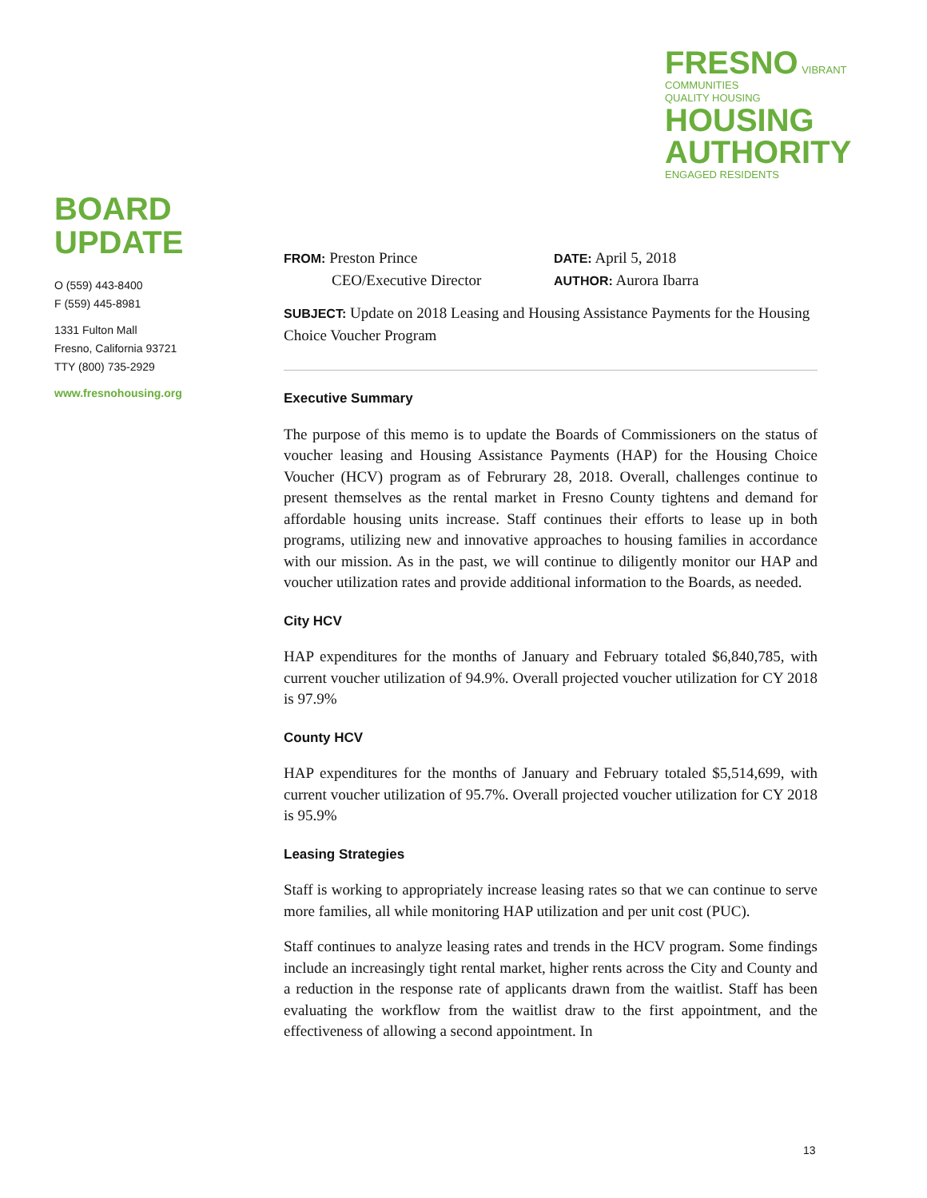FRESNO VIBRANT COMMUNITIES
QUALITY HOUSING HOUSING
AUTHORITY ENGAGED RESIDENTS
BOARD
UPDATE
O (559) 443-8400
F (559) 445-8981
1331 Fulton Mall
Fresno, California 93721
TTY (800) 735-2929
www.fresnohousing.org
FROM: Preston Prince
CEO/Executive Director
DATE: April 5, 2018
AUTHOR: Aurora Ibarra
SUBJECT: Update on 2018 Leasing and Housing Assistance Payments for the Housing Choice Voucher Program
Executive Summary
The purpose of this memo is to update the Boards of Commissioners on the status of voucher leasing and Housing Assistance Payments (HAP) for the Housing Choice Voucher (HCV) program as of Februrary 28, 2018. Overall, challenges continue to present themselves as the rental market in Fresno County tightens and demand for affordable housing units increase. Staff continues their efforts to lease up in both programs, utilizing new and innovative approaches to housing families in accordance with our mission. As in the past, we will continue to diligently monitor our HAP and voucher utilization rates and provide additional information to the Boards, as needed.
City HCV
HAP expenditures for the months of January and February totaled $6,840,785, with current voucher utilization of 94.9%. Overall projected voucher utilization for CY 2018 is 97.9%
County HCV
HAP expenditures for the months of January and February totaled $5,514,699, with current voucher utilization of 95.7%. Overall projected voucher utilization for CY 2018 is 95.9%
Leasing Strategies
Staff is working to appropriately increase leasing rates so that we can continue to serve more families, all while monitoring HAP utilization and per unit cost (PUC).
Staff continues to analyze leasing rates and trends in the HCV program. Some findings include an increasingly tight rental market, higher rents across the City and County and a reduction in the response rate of applicants drawn from the waitlist. Staff has been evaluating the workflow from the waitlist draw to the first appointment, and the effectiveness of allowing a second appointment. In
13